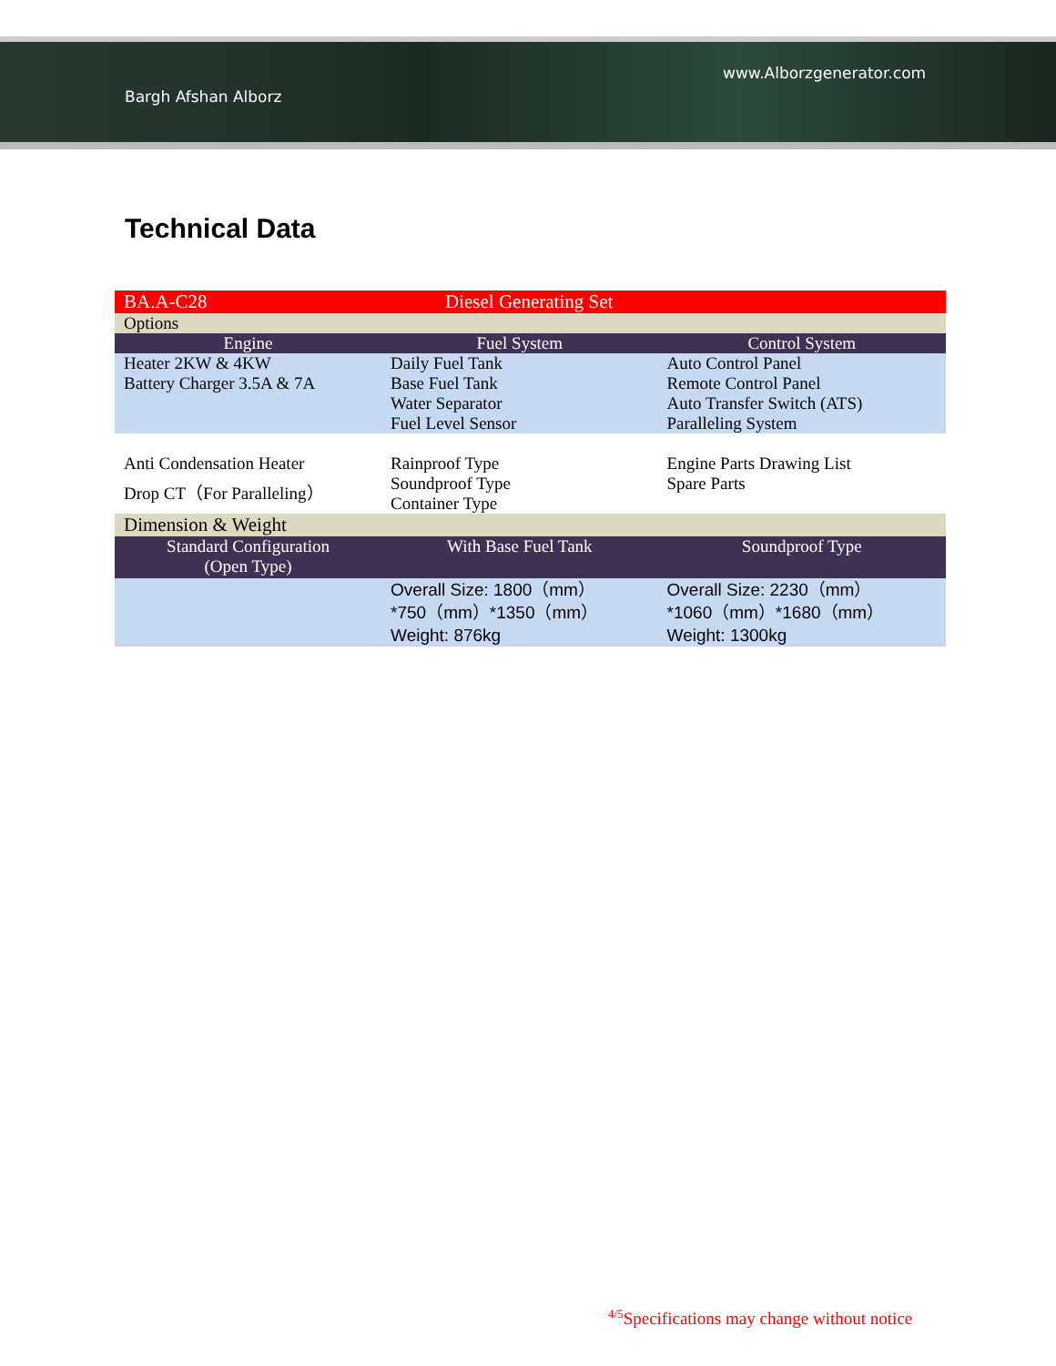www.Alborzgenerator.com
Bargh Afshan Alborz
Technical Data
| BA.A-C28 | Diesel Generating Set | |
| Options | | |
| Engine | Fuel System | Control System |
| Heater 2KW & 4KW Battery Charger 3.5A & 7A | Daily Fuel Tank Base Fuel Tank Water Separator Fuel Level Sensor | Auto Control Panel Remote Control Panel Auto Transfer Switch (ATS) Paralleling System |
| Anti Condensation Heater Drop CT（For Paralleling） | Rainproof Type Soundproof Type Container Type | Engine Parts Drawing List Spare Parts |
| Dimension & Weight | | |
| Standard Configuration (Open Type) | With Base Fuel Tank | Soundproof Type |
| | Overall Size: 1800（mm） *750（mm）*1350（mm） Weight: 876kg | Overall Size: 2230（mm） *1060（mm）*1680（mm） Weight: 1300kg |
<sup>4/5</sup>Specifications may change without notice